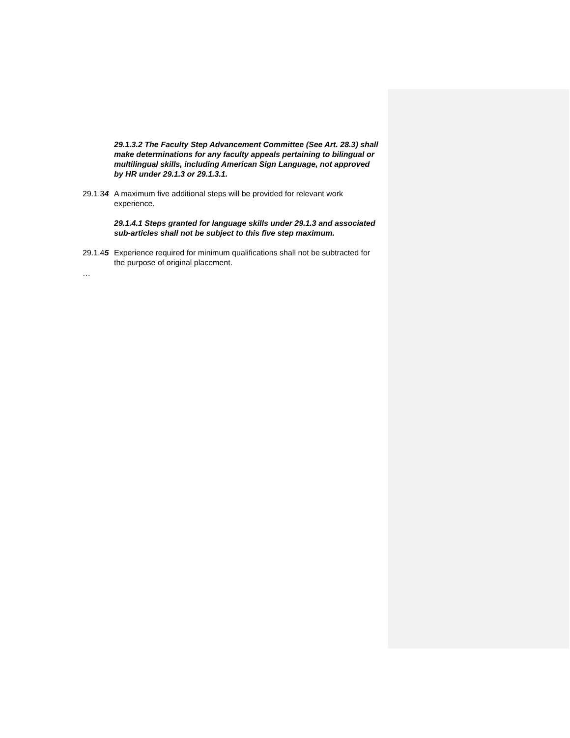29.1.3.2 The Faculty Step Advancement Committee (See Art. 28.3) shall make determinations for any faculty appeals pertaining to bilingual or multilingual skills, including American Sign Language, not approved by HR under 29.1.3 or 29.1.3.1.
29.1.34
A maximum five additional steps will be provided for relevant work experience.
29.1.4.1 Steps granted for language skills under 29.1.3 and associated sub-articles shall not be subject to this five step maximum.
29.1.45
Experience required for minimum qualifications shall not be subtracted for the purpose of original placement.
…